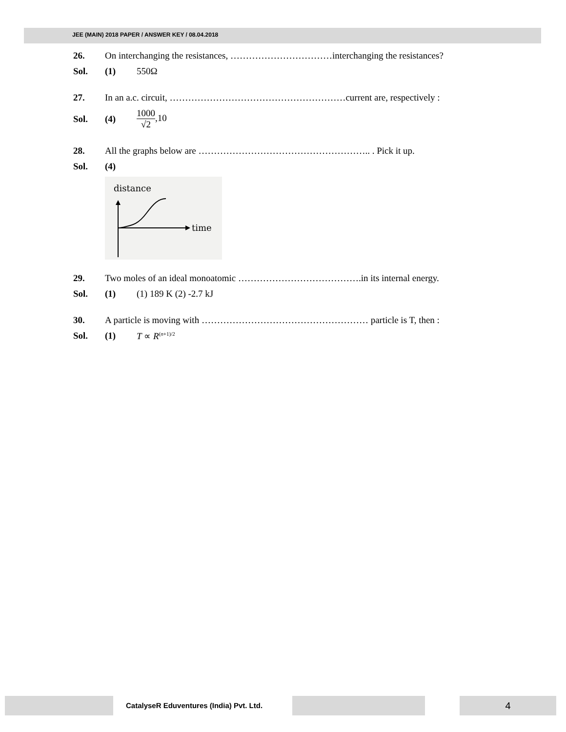JEE (MAIN) 2018 PAPER / ANSWER KEY / 08.04.2018
26. On interchanging the resistances, ……………………………interchanging the resistances?
Sol. (1) 550Ω
27. In an a.c. circuit, …………………………………………………current are, respectively :
Sol. (4) 1000 √2,10
28. All the graphs below are ……………………………………………….. . Pick it up.
Sol. (4)
distance
time
29. Two moles of an ideal monoatomic ………………………………….in its internal energy.
Sol. (1) (1) 189 K (2) -2.7 kJ
30. A particle is moving with ……………………………………………… particle is T, then :
Sol. (1) T ∝ R<sup>(n+1)/2</sup>
CatalyseR Eduventures (India) Pvt. Ltd.
4